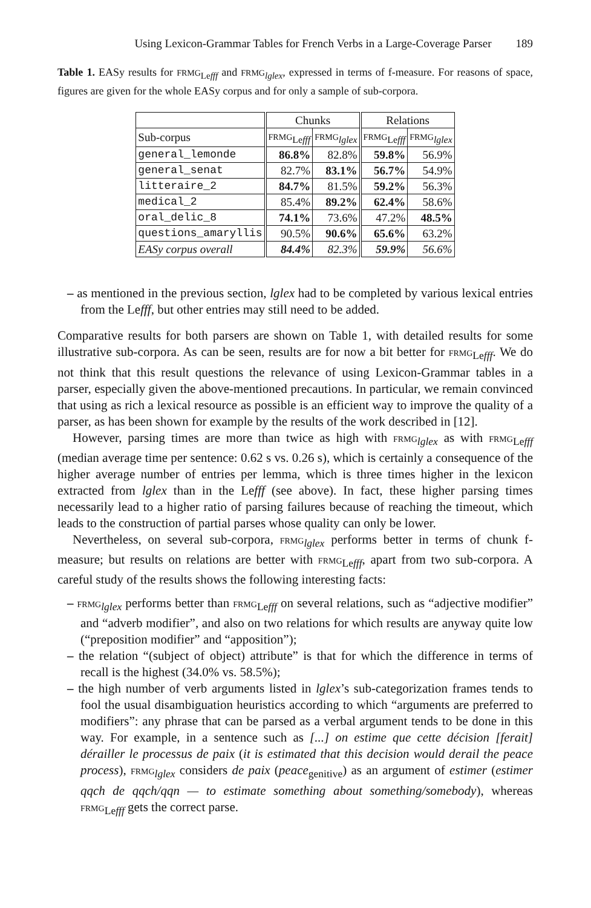Using Lexicon-Grammar Tables for French Verbs in a Large-Coverage Parser 189
Table 1. EASy results for FRMG<sub>Lefff</sub> and FRMG<sub>lglex</sub>, expressed in terms of f-measure. For reasons of space, figures are given for the whole EASy corpus and for only a sample of sub-corpora.
| | Chunks | | Relations | |
| --- | --- | --- | --- | --- |
| Sub-corpus | FRMG<sub>Lefff</sub> | FRMG<sub>lglex</sub> | FRMG<sub>Lefff</sub> | FRMG<sub>lglex</sub> |
| general_lemonde | 86.8% | 82.8% | 59.8% | 56.9% |
| general_senat | 82.7% | 83.1% | 56.7% | 54.9% |
| litteraire_2 | 84.7% | 81.5% | 59.2% | 56.3% |
| medical_2 | 85.4% | 89.2% | 62.4% | 58.6% |
| oral_delic_8 | 74.1% | 73.6% | 47.2% | 48.5% |
| questions_amaryllis | 90.5% | 90.6% | 65.6% | 63.2% |
| EASy corpus overall | 84.4% | 82.3% | 59.9% | 56.6% |
– as mentioned in the previous section, lglex had to be completed by various lexical entries from the Lefff, but other entries may still need to be added.
Comparative results for both parsers are shown on Table 1, with detailed results for some illustrative sub-corpora. As can be seen, results are for now a bit better for FRMG<sub>Lefff</sub>. We do not think that this result questions the relevance of using Lexicon-Grammar tables in a parser, especially given the above-mentioned precautions. In particular, we remain convinced that using as rich a lexical resource as possible is an efficient way to improve the quality of a parser, as has been shown for example by the results of the work described in [12].
However, parsing times are more than twice as high with FRMG<sub>lglex</sub> as with FRMG<sub>Lefff</sub> (median average time per sentence: 0.62 s vs. 0.26 s), which is certainly a consequence of the higher average number of entries per lemma, which is three times higher in the lexicon extracted from lglex than in the Lefff (see above). In fact, these higher parsing times necessarily lead to a higher ratio of parsing failures because of reaching the timeout, which leads to the construction of partial parses whose quality can only be lower.
Nevertheless, on several sub-corpora, FRMG<sub>lglex</sub> performs better in terms of chunk f-measure; but results on relations are better with FRMG<sub>Lefff</sub>, apart from two sub-corpora. A careful study of the results shows the following interesting facts:
– FRMG<sub>lglex</sub> performs better than FRMG<sub>Lefff</sub> on several relations, such as “adjective modifier” and “adverb modifier”, and also on two relations for which results are anyway quite low (“preposition modifier” and “apposition”);
– the relation “(subject of object) attribute” is that for which the difference in terms of recall is the highest (34.0% vs. 58.5%);
– the high number of verb arguments listed in lglex’s sub-categorization frames tends to fool the usual disambiguation heuristics according to which “arguments are preferred to modifiers”: any phrase that can be parsed as a verbal argument tends to be done in this way. For example, in a sentence such as [...] on estime que cette décision [ferait] dérailler le processus de paix (it is estimated that this decision would derail the peace process), FRMG<sub>lglex</sub> considers de paix (peace<sub>genitive</sub>) as an argument of estimer (estimer qqch de qqch/qqn — to estimate something about something/somebody), whereas FRMG<sub>Lefff</sub> gets the correct parse.